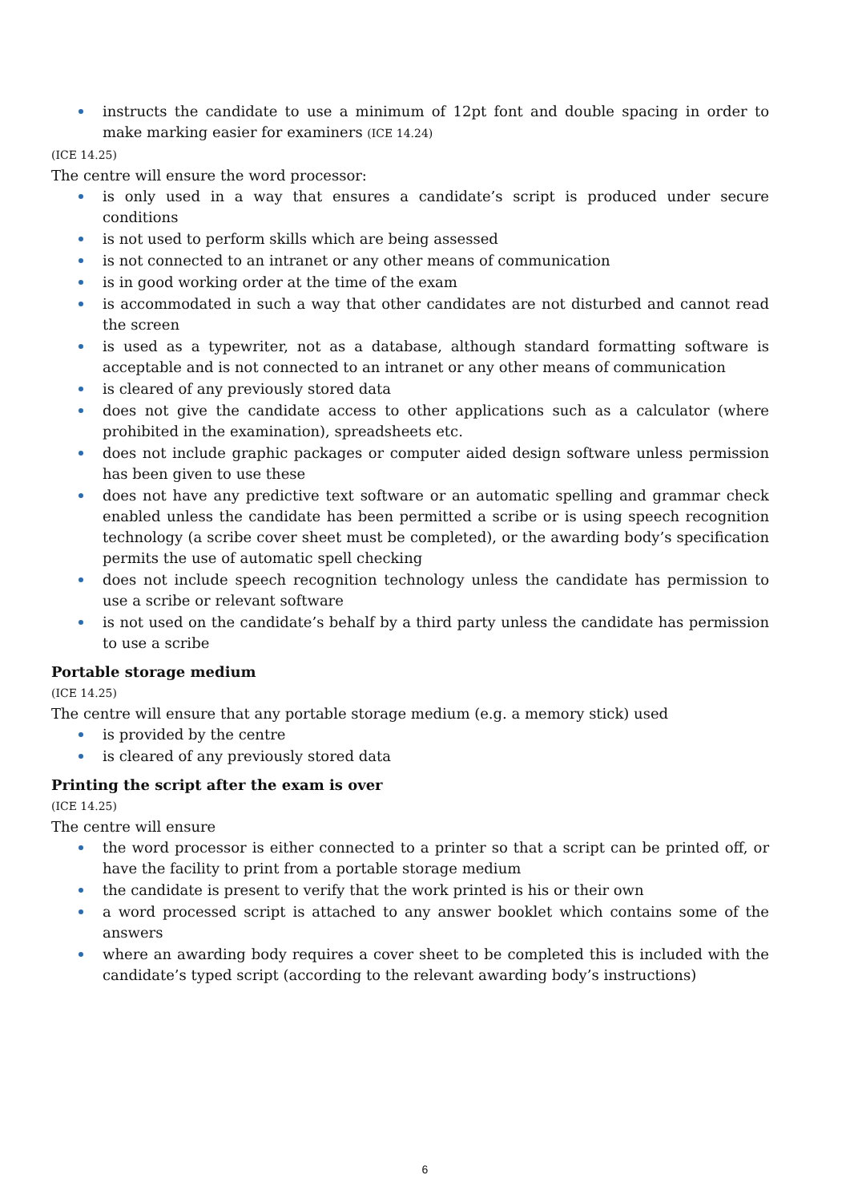instructs the candidate to use a minimum of 12pt font and double spacing in order to make marking easier for examiners (ICE 14.24)
(ICE 14.25)
The centre will ensure the word processor:
is only used in a way that ensures a candidate’s script is produced under secure conditions
is not used to perform skills which are being assessed
is not connected to an intranet or any other means of communication
is in good working order at the time of the exam
is accommodated in such a way that other candidates are not disturbed and cannot read the screen
is used as a typewriter, not as a database, although standard formatting software is acceptable and is not connected to an intranet or any other means of communication
is cleared of any previously stored data
does not give the candidate access to other applications such as a calculator (where prohibited in the examination), spreadsheets etc.
does not include graphic packages or computer aided design software unless permission has been given to use these
does not have any predictive text software or an automatic spelling and grammar check enabled unless the candidate has been permitted a scribe or is using speech recognition technology (a scribe cover sheet must be completed), or the awarding body’s specification permits the use of automatic spell checking
does not include speech recognition technology unless the candidate has permission to use a scribe or relevant software
is not used on the candidate’s behalf by a third party unless the candidate has permission to use a scribe
Portable storage medium
(ICE 14.25)
The centre will ensure that any portable storage medium (e.g. a memory stick) used
is provided by the centre
is cleared of any previously stored data
Printing the script after the exam is over
(ICE 14.25)
The centre will ensure
the word processor is either connected to a printer so that a script can be printed off, or have the facility to print from a portable storage medium
the candidate is present to verify that the work printed is his or their own
a word processed script is attached to any answer booklet which contains some of the answers
where an awarding body requires a cover sheet to be completed this is included with the candidate’s typed script (according to the relevant awarding body’s instructions)
6